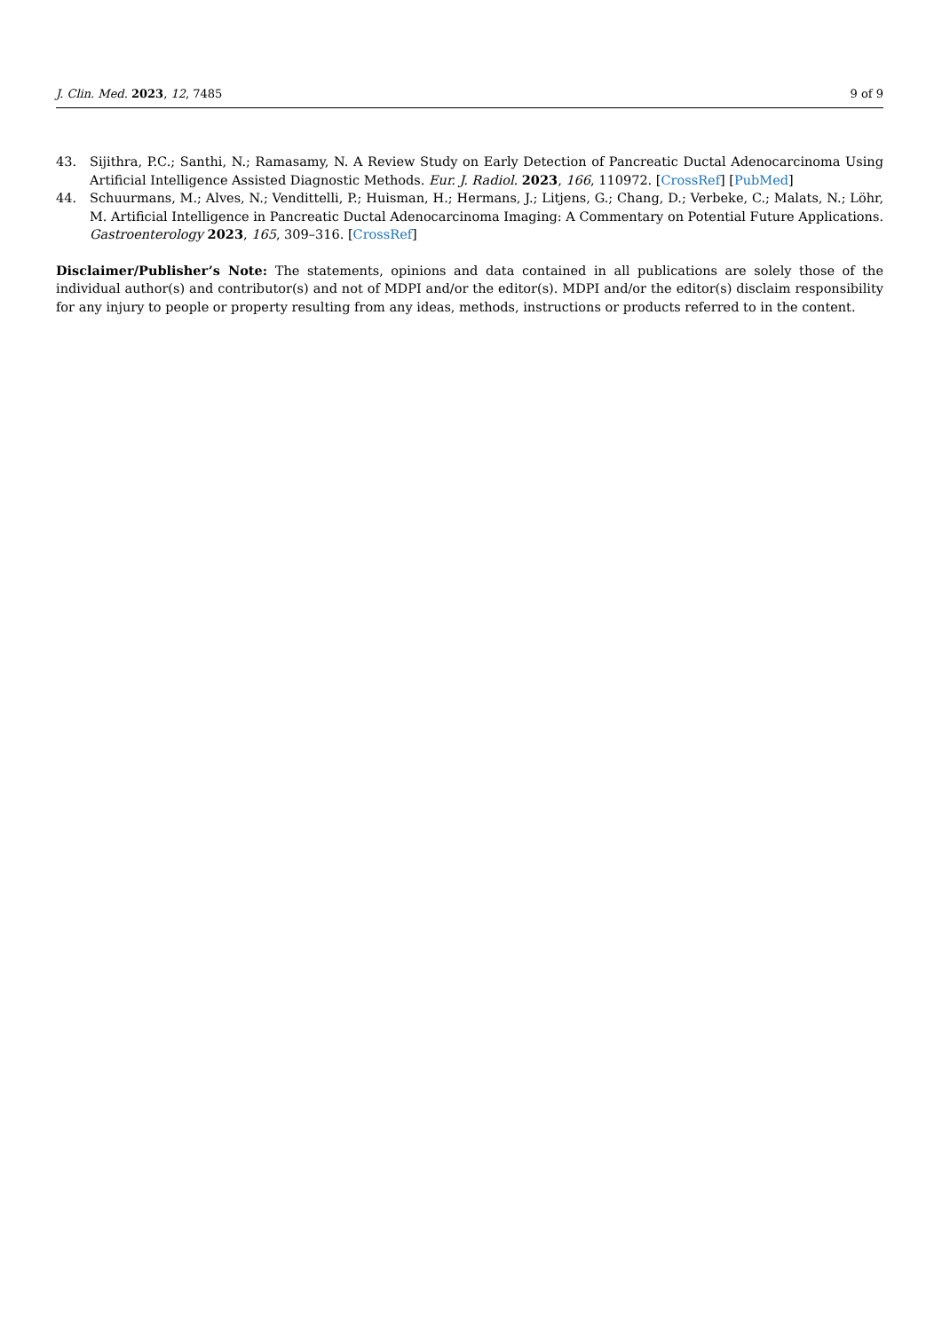J. Clin. Med. 2023, 12, 7485 9 of 9
43. Sijithra, P.C.; Santhi, N.; Ramasamy, N. A Review Study on Early Detection of Pancreatic Ductal Adenocarcinoma Using Artificial Intelligence Assisted Diagnostic Methods. Eur. J. Radiol. 2023, 166, 110972. [CrossRef] [PubMed]
44. Schuurmans, M.; Alves, N.; Vendittelli, P.; Huisman, H.; Hermans, J.; Litjens, G.; Chang, D.; Verbeke, C.; Malats, N.; Löhr, M. Artificial Intelligence in Pancreatic Ductal Adenocarcinoma Imaging: A Commentary on Potential Future Applications. Gastroenterology 2023, 165, 309–316. [CrossRef]
Disclaimer/Publisher’s Note: The statements, opinions and data contained in all publications are solely those of the individual author(s) and contributor(s) and not of MDPI and/or the editor(s). MDPI and/or the editor(s) disclaim responsibility for any injury to people or property resulting from any ideas, methods, instructions or products referred to in the content.